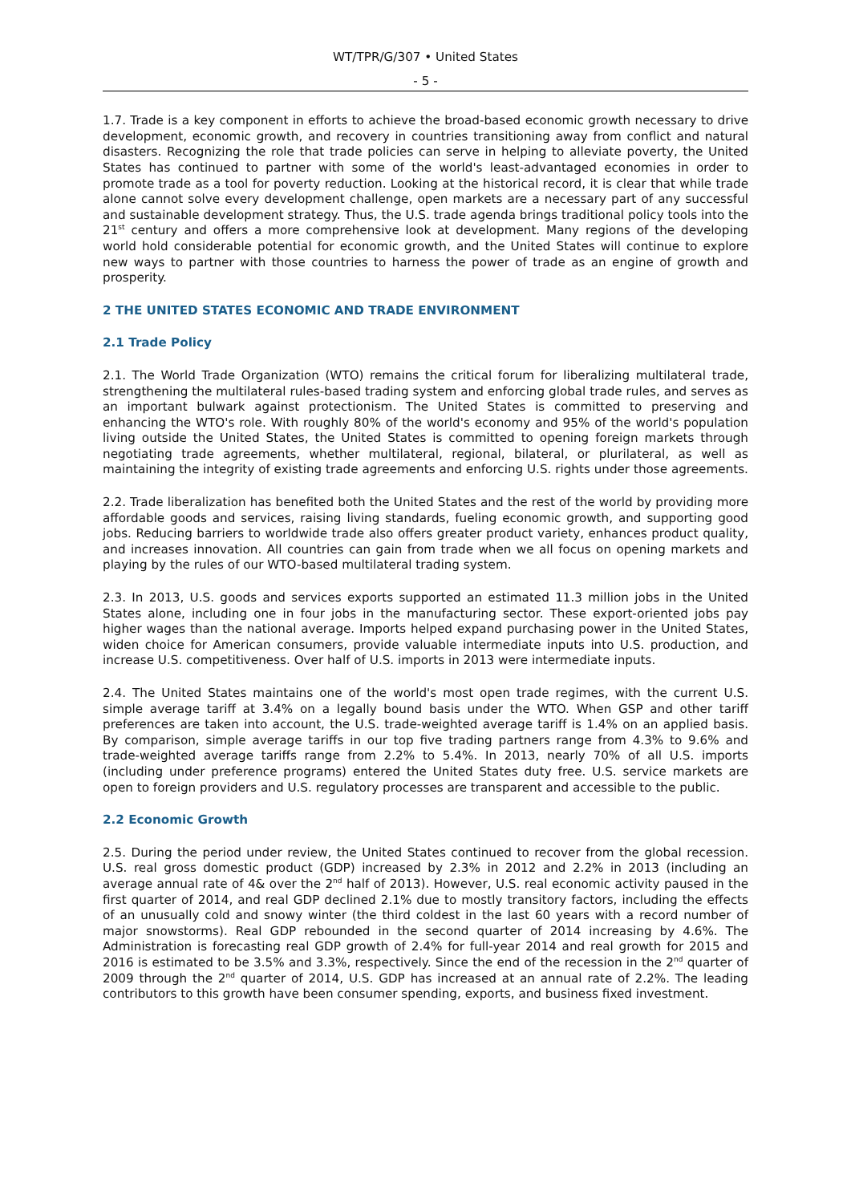WT/TPR/G/307 • United States
- 5 -
1.7. Trade is a key component in efforts to achieve the broad-based economic growth necessary to drive development, economic growth, and recovery in countries transitioning away from conflict and natural disasters. Recognizing the role that trade policies can serve in helping to alleviate poverty, the United States has continued to partner with some of the world's least-advantaged economies in order to promote trade as a tool for poverty reduction. Looking at the historical record, it is clear that while trade alone cannot solve every development challenge, open markets are a necessary part of any successful and sustainable development strategy. Thus, the U.S. trade agenda brings traditional policy tools into the 21<sup>st</sup> century and offers a more comprehensive look at development. Many regions of the developing world hold considerable potential for economic growth, and the United States will continue to explore new ways to partner with those countries to harness the power of trade as an engine of growth and prosperity.
2 THE UNITED STATES ECONOMIC AND TRADE ENVIRONMENT
2.1 Trade Policy
2.1. The World Trade Organization (WTO) remains the critical forum for liberalizing multilateral trade, strengthening the multilateral rules-based trading system and enforcing global trade rules, and serves as an important bulwark against protectionism. The United States is committed to preserving and enhancing the WTO's role. With roughly 80% of the world's economy and 95% of the world's population living outside the United States, the United States is committed to opening foreign markets through negotiating trade agreements, whether multilateral, regional, bilateral, or plurilateral, as well as maintaining the integrity of existing trade agreements and enforcing U.S. rights under those agreements.
2.2. Trade liberalization has benefited both the United States and the rest of the world by providing more affordable goods and services, raising living standards, fueling economic growth, and supporting good jobs. Reducing barriers to worldwide trade also offers greater product variety, enhances product quality, and increases innovation. All countries can gain from trade when we all focus on opening markets and playing by the rules of our WTO-based multilateral trading system.
2.3. In 2013, U.S. goods and services exports supported an estimated 11.3 million jobs in the United States alone, including one in four jobs in the manufacturing sector. These export-oriented jobs pay higher wages than the national average. Imports helped expand purchasing power in the United States, widen choice for American consumers, provide valuable intermediate inputs into U.S. production, and increase U.S. competitiveness. Over half of U.S. imports in 2013 were intermediate inputs.
2.4. The United States maintains one of the world's most open trade regimes, with the current U.S. simple average tariff at 3.4% on a legally bound basis under the WTO. When GSP and other tariff preferences are taken into account, the U.S. trade-weighted average tariff is 1.4% on an applied basis. By comparison, simple average tariffs in our top five trading partners range from 4.3% to 9.6% and trade-weighted average tariffs range from 2.2% to 5.4%. In 2013, nearly 70% of all U.S. imports (including under preference programs) entered the United States duty free. U.S. service markets are open to foreign providers and U.S. regulatory processes are transparent and accessible to the public.
2.2 Economic Growth
2.5. During the period under review, the United States continued to recover from the global recession. U.S. real gross domestic product (GDP) increased by 2.3% in 2012 and 2.2% in 2013 (including an average annual rate of 4& over the 2<sup>nd</sup> half of 2013). However, U.S. real economic activity paused in the first quarter of 2014, and real GDP declined 2.1% due to mostly transitory factors, including the effects of an unusually cold and snowy winter (the third coldest in the last 60 years with a record number of major snowstorms). Real GDP rebounded in the second quarter of 2014 increasing by 4.6%. The Administration is forecasting real GDP growth of 2.4% for full-year 2014 and real growth for 2015 and 2016 is estimated to be 3.5% and 3.3%, respectively. Since the end of the recession in the 2<sup>nd</sup> quarter of 2009 through the 2<sup>nd</sup> quarter of 2014, U.S. GDP has increased at an annual rate of 2.2%. The leading contributors to this growth have been consumer spending, exports, and business fixed investment.